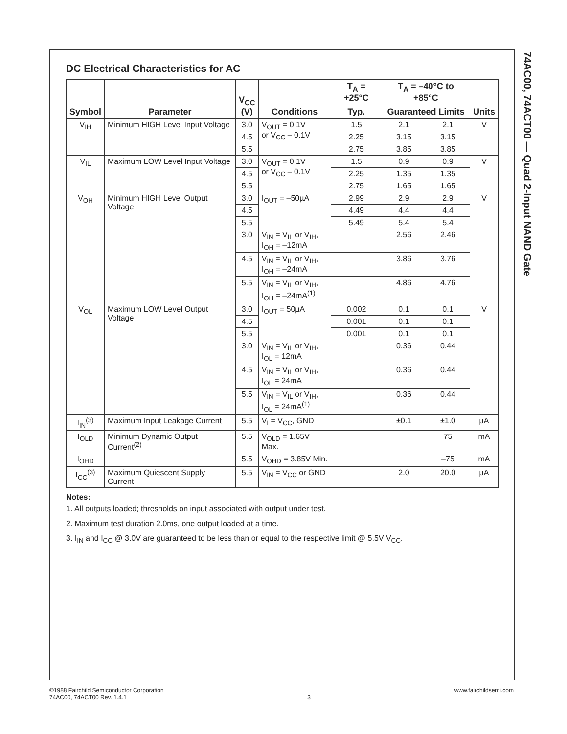74AC00, 74ACT00 — Quad 2-Input NAND Gate
DC Electrical Characteristics for AC
| Symbol | Parameter | V<sub>CC</sub> (V) | Conditions | T<sub>A</sub> = +25°C | T<sub>A</sub> = –40°C to +85°C | | Units |
| --- | --- | --- | --- | --- | --- | --- | --- |
| | | | | Typ. | Guaranteed Limits | | |
| V<sub>IH</sub> | Minimum HIGH Level Input Voltage | 3.0 | V<sub>OUT</sub> = 0.1V or V<sub>CC</sub> – 0.1V | 1.5 | 2.1 | 2.1 | V |
| | | 4.5 | | 2.25 | 3.15 | 3.15 | |
| | | 5.5 | | 2.75 | 3.85 | 3.85 | |
| V<sub>IL</sub> | Maximum LOW Level Input Voltage | 3.0 | V<sub>OUT</sub> = 0.1V or V<sub>CC</sub> – 0.1V | 1.5 | 0.9 | 0.9 | V |
| | | 4.5 | | 2.25 | 1.35 | 1.35 | |
| | | 5.5 | | 2.75 | 1.65 | 1.65 | |
| V<sub>OH</sub> | Minimum HIGH Level Output Voltage | 3.0 | I<sub>OUT</sub> = –50µA | 2.99 | 2.9 | 2.9 | V |
| | | 4.5 | | 4.49 | 4.4 | 4.4 | |
| | | 5.5 | | 5.49 | 5.4 | 5.4 | |
| | | 3.0 | V<sub>IN</sub> = V<sub>IL</sub> or V<sub>IH</sub>, I<sub>OH</sub> = –12mA | | 2.56 | 2.46 | |
| | | 4.5 | V<sub>IN</sub> = V<sub>IL</sub> or V<sub>IH</sub>, I<sub>OH</sub> = –24mA | | 3.86 | 3.76 | |
| | | 5.5 | V<sub>IN</sub> = V<sub>IL</sub> or V<sub>IH</sub>, I<sub>OH</sub> = –24mA<sup>(1)</sup> | | 4.86 | 4.76 | |
| V<sub>OL</sub> | Maximum LOW Level Output Voltage | 3.0 | I<sub>OUT</sub> = 50µA | 0.002 | 0.1 | 0.1 | V |
| | | 4.5 | | 0.001 | 0.1 | 0.1 | |
| | | 5.5 | | 0.001 | 0.1 | 0.1 | |
| | | 3.0 | V<sub>IN</sub> = V<sub>IL</sub> or V<sub>IH</sub>, I<sub>OL</sub> = 12mA | | 0.36 | 0.44 | |
| | | 4.5 | V<sub>IN</sub> = V<sub>IL</sub> or V<sub>IH</sub>, I<sub>OL</sub> = 24mA | | 0.36 | 0.44 | |
| | | 5.5 | V<sub>IN</sub> = V<sub>IL</sub> or V<sub>IH</sub>, I<sub>OL</sub> = 24mA<sup>(1)</sup> | | 0.36 | 0.44 | |
| I<sub>IN</sub><sup>(3)</sup> | Maximum Input Leakage Current | 5.5 | V<sub>I</sub> = V<sub>CC</sub>, GND | | ±0.1 | ±1.0 | µA |
| I<sub>OLD</sub> | Minimum Dynamic Output Current<sup>(2)</sup> | 5.5 | V<sub>OLD</sub> = 1.65V Max. | | | 75 | mA |
| I<sub>OHD</sub> | | 5.5 | V<sub>OHD</sub> = 3.85V Min. | | | –75 | mA |
| I<sub>CC</sub><sup>(3)</sup> | Maximum Quiescent Supply Current | 5.5 | V<sub>IN</sub> = V<sub>CC</sub> or GND | | 2.0 | 20.0 | µA |
Notes:
1. All outputs loaded; thresholds on input associated with output under test.
2. Maximum test duration 2.0ms, one output loaded at a time.
3. I<sub>IN</sub> and I<sub>CC</sub> @ 3.0V are guaranteed to be less than or equal to the respective limit @ 5.5V V<sub>CC</sub>.
©1988 Fairchild Semiconductor Corporation
74AC00, 74ACT00 Rev. 1.4.1
3 www.fairchildsemi.com